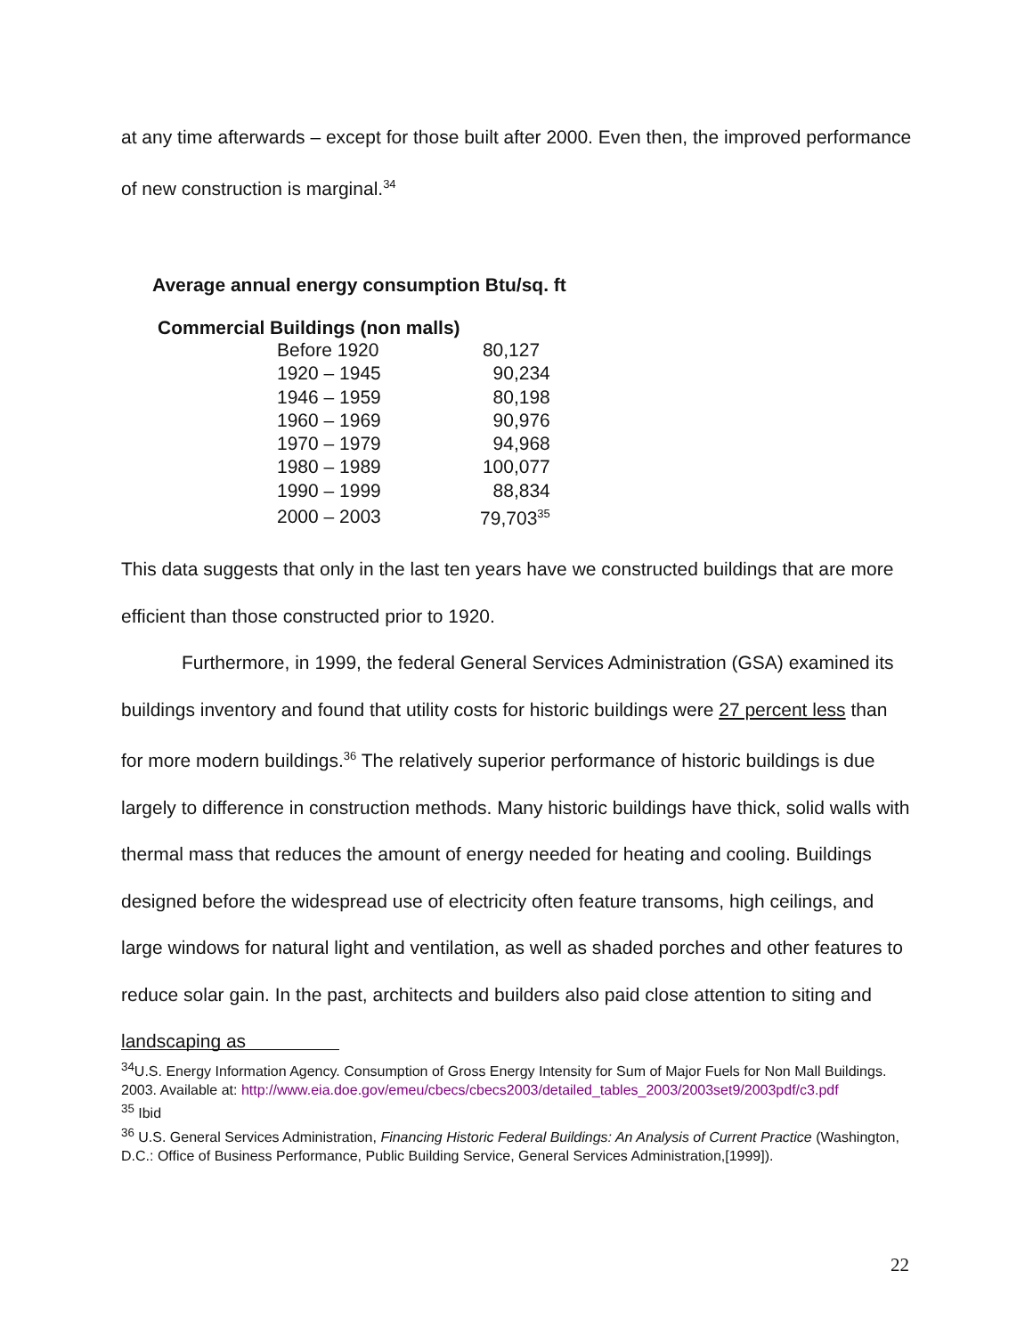at any time afterwards – except for those built after 2000. Even then, the improved performance of new construction is marginal.<sup>34</sup>
Average annual energy consumption Btu/sq. ft
Commercial Buildings (non malls)
| Before 1920 | 80,127 |
| 1920 – 1945 | 90,234 |
| 1946 – 1959 | 80,198 |
| 1960 – 1969 | 90,976 |
| 1970 – 1979 | 94,968 |
| 1980 – 1989 | 100,077 |
| 1990 – 1999 | 88,834 |
| 2000 – 2003 | 79,703<sup>35</sup> |
This data suggests that only in the last ten years have we constructed buildings that are more efficient than those constructed prior to 1920.
Furthermore, in 1999, the federal General Services Administration (GSA) examined its buildings inventory and found that utility costs for historic buildings were 27 percent less than for more modern buildings.<sup>36</sup> The relatively superior performance of historic buildings is due largely to difference in construction methods. Many historic buildings have thick, solid walls with thermal mass that reduces the amount of energy needed for heating and cooling. Buildings designed before the widespread use of electricity often feature transoms, high ceilings, and large windows for natural light and ventilation, as well as shaded porches and other features to reduce solar gain. In the past, architects and builders also paid close attention to siting and landscaping as
<sup>34</sup> U.S. Energy Information Agency. Consumption of Gross Energy Intensity for Sum of Major Fuels for Non Mall Buildings. 2003. Available at: http://www.eia.doe.gov/emeu/cbecs/cbecs2003/detailed_tables_2003/2003set9/2003pdf/c3.pdf
<sup>35</sup> Ibid
<sup>36</sup> U.S. General Services Administration, Financing Historic Federal Buildings: An Analysis of Current Practice (Washington, D.C.: Office of Business Performance, Public Building Service, General Services Administration,[1999]).
22